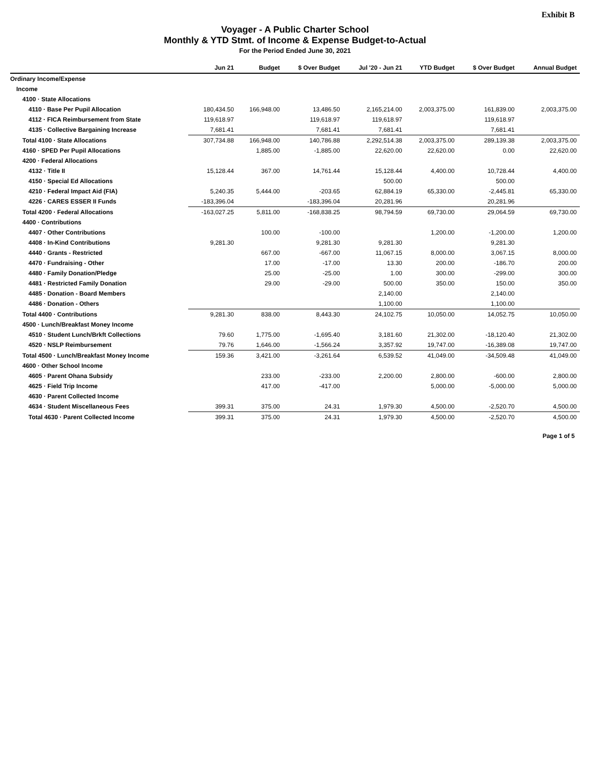Exhibit B
Voyager - A Public Charter School
Monthly & YTD Stmt. of Income & Expense Budget-to-Actual
For the Period Ended June 30, 2021
| | Jun 21 | Budget | $ Over Budget | Jul '20 - Jun 21 | YTD Budget | $ Over Budget | Annual Budget |
| --- | --- | --- | --- | --- | --- | --- | --- |
| Ordinary Income/Expense | | | | | | | |
| Income | | | | | | | |
| 4100 · State Allocations | | | | | | | |
| 4110 · Base Per Pupil Allocation | 180,434.50 | 166,948.00 | 13,486.50 | 2,165,214.00 | 2,003,375.00 | 161,839.00 | 2,003,375.00 |
| 4112 · FICA Reimbursement from State | 119,618.97 | | 119,618.97 | 119,618.97 | | 119,618.97 | |
| 4135 · Collective Bargaining Increase | 7,681.41 | | 7,681.41 | 7,681.41 | | 7,681.41 | |
| Total 4100 · State Allocations | 307,734.88 | 166,948.00 | 140,786.88 | 2,292,514.38 | 2,003,375.00 | 289,139.38 | 2,003,375.00 |
| 4160 · SPED Per Pupil Allocations | | 1,885.00 | -1,885.00 | 22,620.00 | 22,620.00 | 0.00 | 22,620.00 |
| 4200 · Federal Allocations | | | | | | | |
| 4132 · Title II | 15,128.44 | 367.00 | 14,761.44 | 15,128.44 | 4,400.00 | 10,728.44 | 4,400.00 |
| 4150 · Special Ed Allocations | | | | 500.00 | | 500.00 | |
| 4210 · Federal Impact Aid (FIA) | 5,240.35 | 5,444.00 | -203.65 | 62,884.19 | 65,330.00 | -2,445.81 | 65,330.00 |
| 4226 · CARES ESSER II Funds | -183,396.04 | | -183,396.04 | 20,281.96 | | 20,281.96 | |
| Total 4200 · Federal Allocations | -163,027.25 | 5,811.00 | -168,838.25 | 98,794.59 | 69,730.00 | 29,064.59 | 69,730.00 |
| 4400 · Contributions | | | | | | | |
| 4407 · Other Contributions | | 100.00 | -100.00 | | 1,200.00 | -1,200.00 | 1,200.00 |
| 4408 · In-Kind Contributions | 9,281.30 | | 9,281.30 | 9,281.30 | | 9,281.30 | |
| 4440 · Grants - Restricted | | 667.00 | -667.00 | 11,067.15 | 8,000.00 | 3,067.15 | 8,000.00 |
| 4470 · Fundraising - Other | | 17.00 | -17.00 | 13.30 | 200.00 | -186.70 | 200.00 |
| 4480 · Family Donation/Pledge | | 25.00 | -25.00 | 1.00 | 300.00 | -299.00 | 300.00 |
| 4481 · Restricted Family Donation | | 29.00 | -29.00 | 500.00 | 350.00 | 150.00 | 350.00 |
| 4485 · Donation - Board Members | | | | 2,140.00 | | 2,140.00 | |
| 4486 · Donation - Others | | | | 1,100.00 | | 1,100.00 | |
| Total 4400 · Contributions | 9,281.30 | 838.00 | 8,443.30 | 24,102.75 | 10,050.00 | 14,052.75 | 10,050.00 |
| 4500 · Lunch/Breakfast Money Income | | | | | | | |
| 4510 · Student Lunch/Brkft Collections | 79.60 | 1,775.00 | -1,695.40 | 3,181.60 | 21,302.00 | -18,120.40 | 21,302.00 |
| 4520 · NSLP Reimbursement | 79.76 | 1,646.00 | -1,566.24 | 3,357.92 | 19,747.00 | -16,389.08 | 19,747.00 |
| Total 4500 · Lunch/Breakfast Money Income | 159.36 | 3,421.00 | -3,261.64 | 6,539.52 | 41,049.00 | -34,509.48 | 41,049.00 |
| 4600 · Other School Income | | | | | | | |
| 4605 · Parent Ohana Subsidy | | 233.00 | -233.00 | 2,200.00 | 2,800.00 | -600.00 | 2,800.00 |
| 4625 · Field Trip Income | | 417.00 | -417.00 | | 5,000.00 | -5,000.00 | 5,000.00 |
| 4630 · Parent Collected Income | | | | | | | |
| 4634 · Student Miscellaneous Fees | 399.31 | 375.00 | 24.31 | 1,979.30 | 4,500.00 | -2,520.70 | 4,500.00 |
| Total 4630 · Parent Collected Income | 399.31 | 375.00 | 24.31 | 1,979.30 | 4,500.00 | -2,520.70 | 4,500.00 |
Page 1 of 5